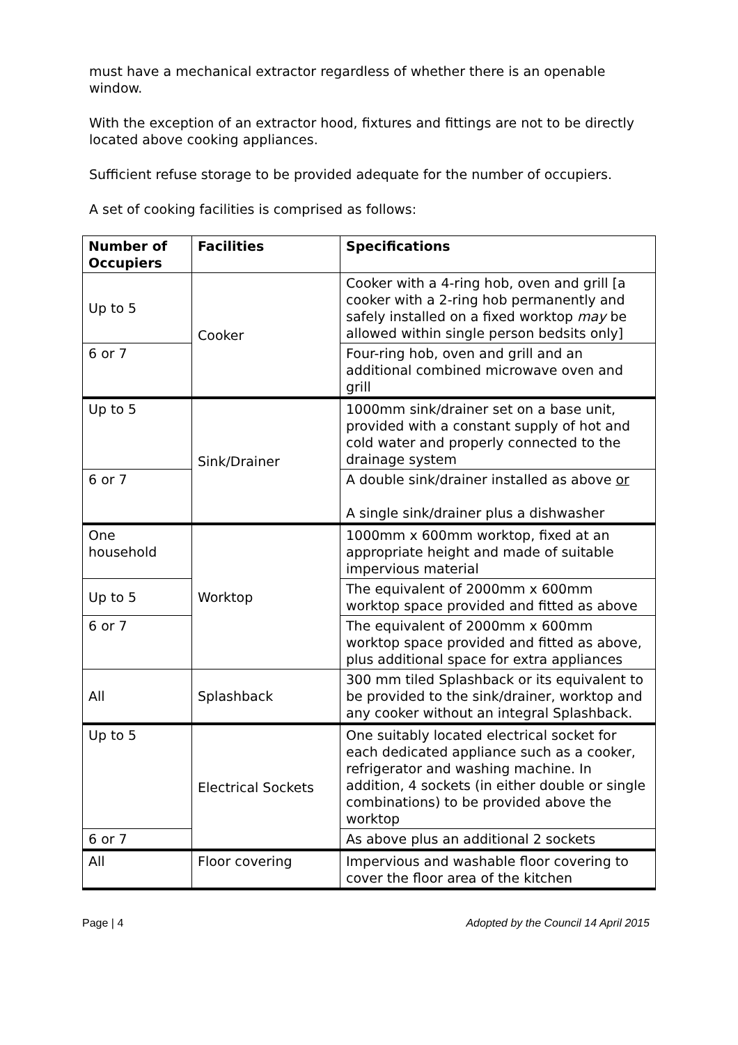must have a mechanical extractor regardless of whether there is an openable window.
With the exception of an extractor hood, fixtures and fittings are not to be directly located above cooking appliances.
Sufficient refuse storage to be provided adequate for the number of occupiers.
A set of cooking facilities is comprised as follows:
| Number of Occupiers | Facilities | Specifications |
| --- | --- | --- |
| Up to 5 | Cooker | Cooker with a 4-ring hob, oven and grill [a cooker with a 2-ring hob permanently and safely installed on a fixed worktop may be allowed within single person bedsits only] |
| 6 or 7 | | Four-ring hob, oven and grill and an additional combined microwave oven and grill |
| Up to 5 | Sink/Drainer | 1000mm sink/drainer set on a base unit, provided with a constant supply of hot and cold water and properly connected to the drainage system |
| 6 or 7 | | A double sink/drainer installed as above or A single sink/drainer plus a dishwasher |
| One household | Worktop | 1000mm x 600mm worktop, fixed at an appropriate height and made of suitable impervious material |
| Up to 5 | | The equivalent of 2000mm x 600mm worktop space provided and fitted as above |
| 6 or 7 | | The equivalent of 2000mm x 600mm worktop space provided and fitted as above, plus additional space for extra appliances |
| All | Splashback | 300 mm tiled Splashback or its equivalent to be provided to the sink/drainer, worktop and any cooker without an integral Splashback. |
| Up to 5 | Electrical Sockets | One suitably located electrical socket for each dedicated appliance such as a cooker, refrigerator and washing machine. In addition, 4 sockets (in either double or single combinations) to be provided above the worktop |
| 6 or 7 | | As above plus an additional 2 sockets |
| All | Floor covering | Impervious and washable floor covering to cover the floor area of the kitchen |
Page | 4 Adopted by the Council 14 April 2015